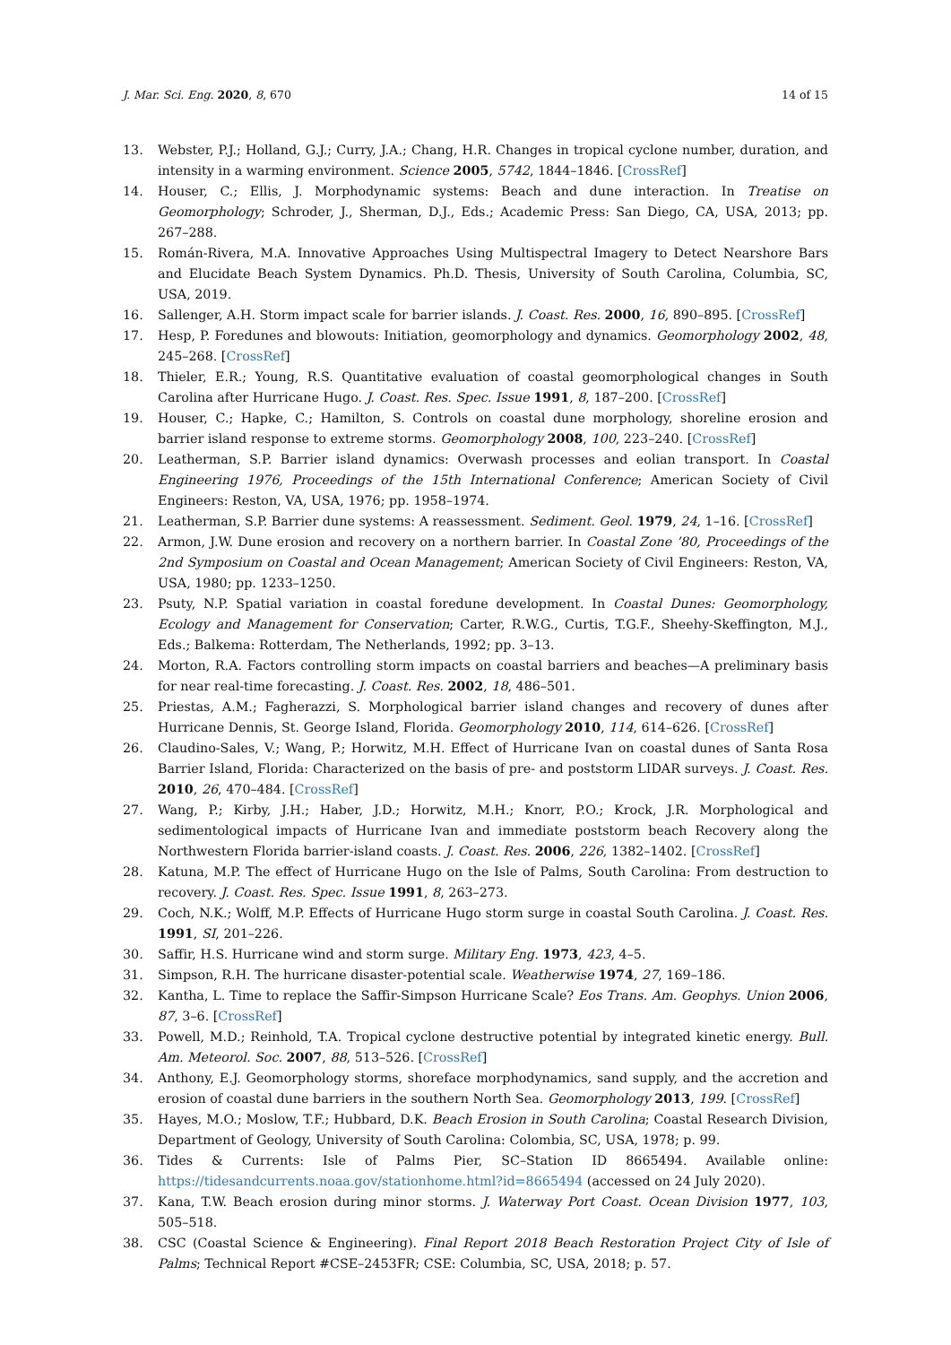J. Mar. Sci. Eng. 2020, 8, 670 14 of 15
13. Webster, P.J.; Holland, G.J.; Curry, J.A.; Chang, H.R. Changes in tropical cyclone number, duration, and intensity in a warming environment. Science 2005, 5742, 1844–1846. [CrossRef]
14. Houser, C.; Ellis, J. Morphodynamic systems: Beach and dune interaction. In Treatise on Geomorphology; Schroder, J., Sherman, D.J., Eds.; Academic Press: San Diego, CA, USA, 2013; pp. 267–288.
15. Román-Rivera, M.A. Innovative Approaches Using Multispectral Imagery to Detect Nearshore Bars and Elucidate Beach System Dynamics. Ph.D. Thesis, University of South Carolina, Columbia, SC, USA, 2019.
16. Sallenger, A.H. Storm impact scale for barrier islands. J. Coast. Res. 2000, 16, 890–895. [CrossRef]
17. Hesp, P. Foredunes and blowouts: Initiation, geomorphology and dynamics. Geomorphology 2002, 48, 245–268. [CrossRef]
18. Thieler, E.R.; Young, R.S. Quantitative evaluation of coastal geomorphological changes in South Carolina after Hurricane Hugo. J. Coast. Res. Spec. Issue 1991, 8, 187–200. [CrossRef]
19. Houser, C.; Hapke, C.; Hamilton, S. Controls on coastal dune morphology, shoreline erosion and barrier island response to extreme storms. Geomorphology 2008, 100, 223–240. [CrossRef]
20. Leatherman, S.P. Barrier island dynamics: Overwash processes and eolian transport. In Coastal Engineering 1976, Proceedings of the 15th International Conference; American Society of Civil Engineers: Reston, VA, USA, 1976; pp. 1958–1974.
21. Leatherman, S.P. Barrier dune systems: A reassessment. Sediment. Geol. 1979, 24, 1–16. [CrossRef]
22. Armon, J.W. Dune erosion and recovery on a northern barrier. In Coastal Zone ’80, Proceedings of the 2nd Symposium on Coastal and Ocean Management; American Society of Civil Engineers: Reston, VA, USA, 1980; pp. 1233–1250.
23. Psuty, N.P. Spatial variation in coastal foredune development. In Coastal Dunes: Geomorphology, Ecology and Management for Conservation; Carter, R.W.G., Curtis, T.G.F., Sheehy-Skeffington, M.J., Eds.; Balkema: Rotterdam, The Netherlands, 1992; pp. 3–13.
24. Morton, R.A. Factors controlling storm impacts on coastal barriers and beaches—A preliminary basis for near real-time forecasting. J. Coast. Res. 2002, 18, 486–501.
25. Priestas, A.M.; Fagherazzi, S. Morphological barrier island changes and recovery of dunes after Hurricane Dennis, St. George Island, Florida. Geomorphology 2010, 114, 614–626. [CrossRef]
26. Claudino-Sales, V.; Wang, P.; Horwitz, M.H. Effect of Hurricane Ivan on coastal dunes of Santa Rosa Barrier Island, Florida: Characterized on the basis of pre- and poststorm LIDAR surveys. J. Coast. Res. 2010, 26, 470–484. [CrossRef]
27. Wang, P.; Kirby, J.H.; Haber, J.D.; Horwitz, M.H.; Knorr, P.O.; Krock, J.R. Morphological and sedimentological impacts of Hurricane Ivan and immediate poststorm beach Recovery along the Northwestern Florida barrier-island coasts. J. Coast. Res. 2006, 226, 1382–1402. [CrossRef]
28. Katuna, M.P. The effect of Hurricane Hugo on the Isle of Palms, South Carolina: From destruction to recovery. J. Coast. Res. Spec. Issue 1991, 8, 263–273.
29. Coch, N.K.; Wolff, M.P. Effects of Hurricane Hugo storm surge in coastal South Carolina. J. Coast. Res. 1991, SI, 201–226.
30. Saffir, H.S. Hurricane wind and storm surge. Military Eng. 1973, 423, 4–5.
31. Simpson, R.H. The hurricane disaster-potential scale. Weatherwise 1974, 27, 169–186.
32. Kantha, L. Time to replace the Saffir-Simpson Hurricane Scale? Eos Trans. Am. Geophys. Union 2006, 87, 3–6. [CrossRef]
33. Powell, M.D.; Reinhold, T.A. Tropical cyclone destructive potential by integrated kinetic energy. Bull. Am. Meteorol. Soc. 2007, 88, 513–526. [CrossRef]
34. Anthony, E.J. Geomorphology storms, shoreface morphodynamics, sand supply, and the accretion and erosion of coastal dune barriers in the southern North Sea. Geomorphology 2013, 199. [CrossRef]
35. Hayes, M.O.; Moslow, T.F.; Hubbard, D.K. Beach Erosion in South Carolina; Coastal Research Division, Department of Geology, University of South Carolina: Colombia, SC, USA, 1978; p. 99.
36. Tides & Currents: Isle of Palms Pier, SC–Station ID 8665494. Available online: https://tidesandcurrents.noaa.gov/stationhome.html?id=8665494 (accessed on 24 July 2020).
37. Kana, T.W. Beach erosion during minor storms. J. Waterway Port Coast. Ocean Division 1977, 103, 505–518.
38. CSC (Coastal Science & Engineering). Final Report 2018 Beach Restoration Project City of Isle of Palms; Technical Report #CSE–2453FR; CSE: Columbia, SC, USA, 2018; p. 57.